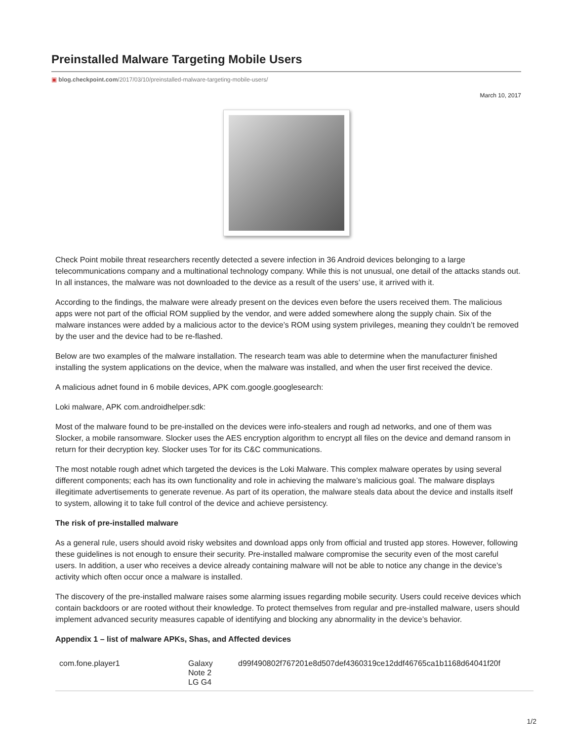Preinstalled Malware Targeting Mobile Users
▣ blog.checkpoint.com/2017/03/10/preinstalled-malware-targeting-mobile-users/
March 10, 2017
Check Point mobile threat researchers recently detected a severe infection in 36 Android devices belonging to a large telecommunications company and a multinational technology company. While this is not unusual, one detail of the attacks stands out. In all instances, the malware was not downloaded to the device as a result of the users’ use, it arrived with it.
According to the findings, the malware were already present on the devices even before the users received them. The malicious apps were not part of the official ROM supplied by the vendor, and were added somewhere along the supply chain. Six of the malware instances were added by a malicious actor to the device’s ROM using system privileges, meaning they couldn’t be removed by the user and the device had to be re-flashed.
Below are two examples of the malware installation. The research team was able to determine when the manufacturer finished installing the system applications on the device, when the malware was installed, and when the user first received the device.
A malicious adnet found in 6 mobile devices, APK com.google.googlesearch:
Loki malware, APK com.androidhelper.sdk:
Most of the malware found to be pre-installed on the devices were info-stealers and rough ad networks, and one of them was Slocker, a mobile ransomware. Slocker uses the AES encryption algorithm to encrypt all files on the device and demand ransom in return for their decryption key. Slocker uses Tor for its C&C communications.
The most notable rough adnet which targeted the devices is the Loki Malware. This complex malware operates by using several different components; each has its own functionality and role in achieving the malware’s malicious goal. The malware displays illegitimate advertisements to generate revenue. As part of its operation, the malware steals data about the device and installs itself to system, allowing it to take full control of the device and achieve persistency.
The risk of pre-installed malware
As a general rule, users should avoid risky websites and download apps only from official and trusted app stores. However, following these guidelines is not enough to ensure their security. Pre-installed malware compromise the security even of the most careful users. In addition, a user who receives a device already containing malware will not be able to notice any change in the device’s activity which often occur once a malware is installed.
The discovery of the pre-installed malware raises some alarming issues regarding mobile security. Users could receive devices which contain backdoors or are rooted without their knowledge. To protect themselves from regular and pre-installed malware, users should implement advanced security measures capable of identifying and blocking any abnormality in the device’s behavior.
Appendix 1 – list of malware APKs, Shas, and Affected devices
| com.fone.player1 | Galaxy Note 2 LG G4 | d99f490802f767201e8d507def4360319ce12ddf46765ca1b1168d64041f20f |
1/2